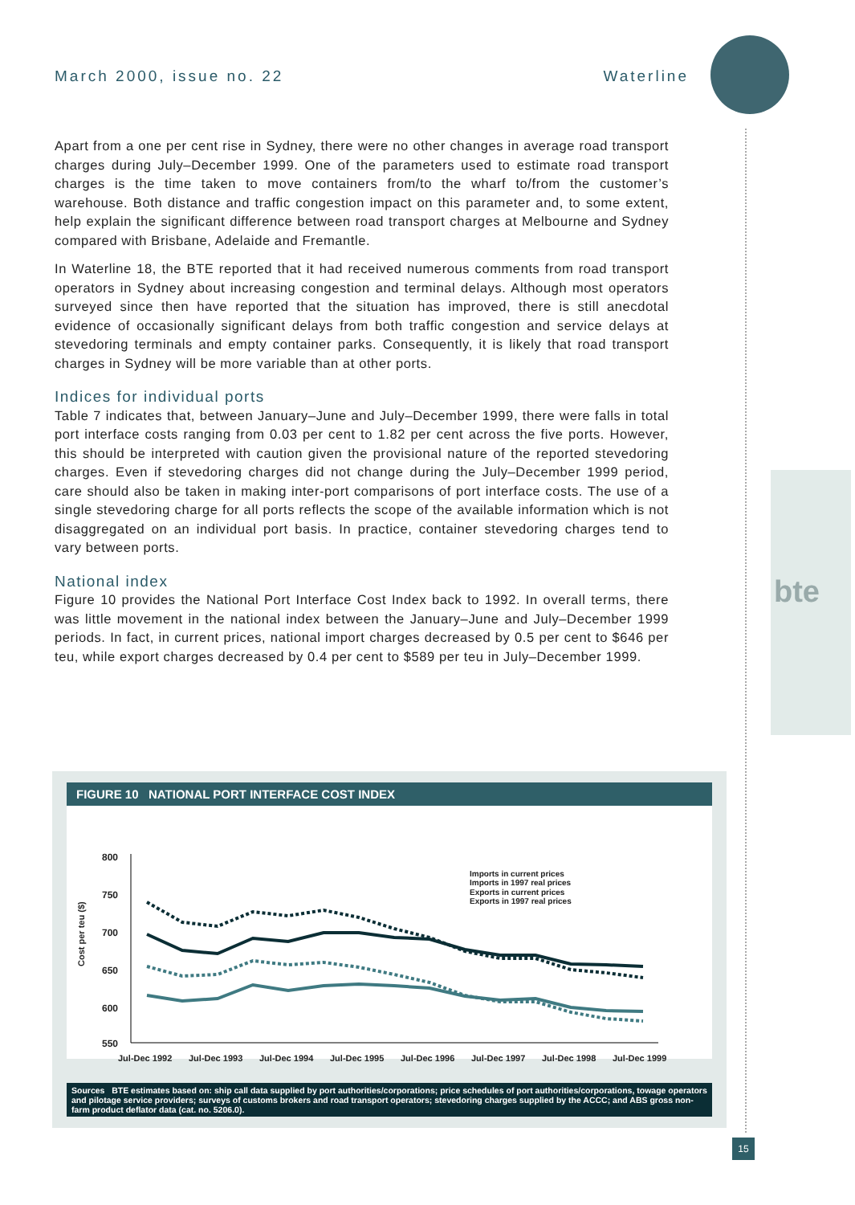March 2000, issue no. 22 Waterline
bte
Apart from a one per cent rise in Sydney, there were no other changes in average road transport charges during July–December 1999. One of the parameters used to estimate road transport charges is the time taken to move containers from/to the wharf to/from the customer’s warehouse. Both distance and traffic congestion impact on this parameter and, to some extent, help explain the significant difference between road transport charges at Melbourne and Sydney compared with Brisbane, Adelaide and Fremantle.
In Waterline 18, the BTE reported that it had received numerous comments from road transport operators in Sydney about increasing congestion and terminal delays. Although most operators surveyed since then have reported that the situation has improved, there is still anecdotal evidence of occasionally significant delays from both traffic congestion and service delays at stevedoring terminals and empty container parks. Consequently, it is likely that road transport charges in Sydney will be more variable than at other ports.
Indices for individual ports
Table 7 indicates that, between January–June and July–December 1999, there were falls in total port interface costs ranging from 0.03 per cent to 1.82 per cent across the five ports. However, this should be interpreted with caution given the provisional nature of the reported stevedoring charges. Even if stevedoring charges did not change during the July–December 1999 period, care should also be taken in making inter-port comparisons of port interface costs. The use of a single stevedoring charge for all ports reflects the scope of the available information which is not disaggregated on an individual port basis. In practice, container stevedoring charges tend to vary between ports.
National index
Figure 10 provides the National Port Interface Cost Index back to 1992. In overall terms, there was little movement in the national index between the January–June and July–December 1999 periods. In fact, in current prices, national import charges decreased by 0.5 per cent to $646 per teu, while export charges decreased by 0.4 per cent to $589 per teu in July–December 1999.
FIGURE 10 NATIONAL PORT INTERFACE COST INDEX
800
750
700
650
600
550
Jul-Dec 1992
Jul-Dec 1993
Jul-Dec 1994
Jul-Dec 1995
Jul-Dec 1996
Jul-Dec 1997
Jul-Dec 1998
Jul-Dec 1999
Cost per teu ($)
Imports in current prices
Imports in 1997 real prices
Exports in current prices
Exports in 1997 real prices
Sources BTE estimates based on: ship call data supplied by port authorities/corporations; price schedules of port authorities/corporations, towage operators and pilotage service providers; surveys of customs brokers and road transport operators; stevedoring charges supplied by the ACCC; and ABS gross non-farm product deflator data (cat. no. 5206.0).
15